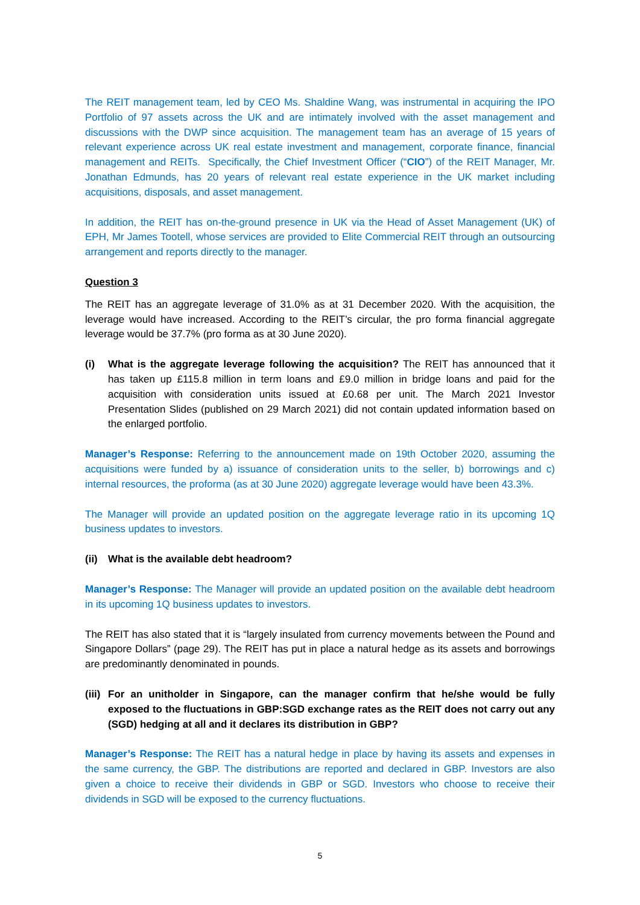The REIT management team, led by CEO Ms. Shaldine Wang, was instrumental in acquiring the IPO Portfolio of 97 assets across the UK and are intimately involved with the asset management and discussions with the DWP since acquisition. The management team has an average of 15 years of relevant experience across UK real estate investment and management, corporate finance, financial management and REITs. Specifically, the Chief Investment Officer (“CIO”) of the REIT Manager, Mr. Jonathan Edmunds, has 20 years of relevant real estate experience in the UK market including acquisitions, disposals, and asset management.
In addition, the REIT has on-the-ground presence in UK via the Head of Asset Management (UK) of EPH, Mr James Tootell, whose services are provided to Elite Commercial REIT through an outsourcing arrangement and reports directly to the manager.
Question 3
The REIT has an aggregate leverage of 31.0% as at 31 December 2020. With the acquisition, the leverage would have increased. According to the REIT’s circular, the pro forma financial aggregate leverage would be 37.7% (pro forma as at 30 June 2020).
(i) What is the aggregate leverage following the acquisition? The REIT has announced that it has taken up £115.8 million in term loans and £9.0 million in bridge loans and paid for the acquisition with consideration units issued at £0.68 per unit. The March 2021 Investor Presentation Slides (published on 29 March 2021) did not contain updated information based on the enlarged portfolio.
Manager’s Response: Referring to the announcement made on 19th October 2020, assuming the acquisitions were funded by a) issuance of consideration units to the seller, b) borrowings and c) internal resources, the proforma (as at 30 June 2020) aggregate leverage would have been 43.3%.
The Manager will provide an updated position on the aggregate leverage ratio in its upcoming 1Q business updates to investors.
(ii) What is the available debt headroom?
Manager’s Response: The Manager will provide an updated position on the available debt headroom in its upcoming 1Q business updates to investors.
The REIT has also stated that it is “largely insulated from currency movements between the Pound and Singapore Dollars” (page 29). The REIT has put in place a natural hedge as its assets and borrowings are predominantly denominated in pounds.
(iii) For an unitholder in Singapore, can the manager confirm that he/she would be fully exposed to the fluctuations in GBP:SGD exchange rates as the REIT does not carry out any (SGD) hedging at all and it declares its distribution in GBP?
Manager’s Response: The REIT has a natural hedge in place by having its assets and expenses in the same currency, the GBP. The distributions are reported and declared in GBP. Investors are also given a choice to receive their dividends in GBP or SGD. Investors who choose to receive their dividends in SGD will be exposed to the currency fluctuations.
5